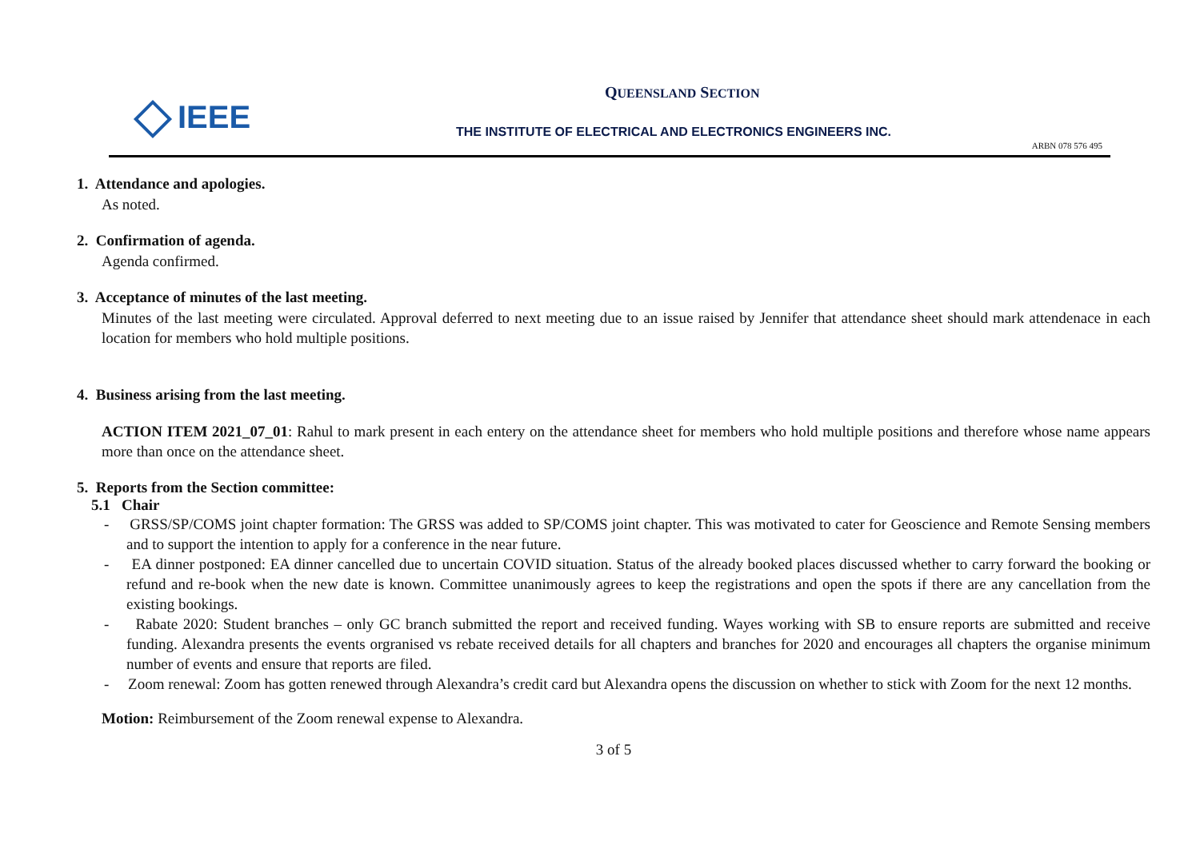IEEE
QUEENSLAND SECTION
THE INSTITUTE OF ELECTRICAL AND ELECTRONICS ENGINEERS INC.
ARBN 078 576 495
1. Attendance and apologies.
As noted.
2. Confirmation of agenda.
Agenda confirmed.
3. Acceptance of minutes of the last meeting.
Minutes of the last meeting were circulated. Approval deferred to next meeting due to an issue raised by Jennifer that attendance sheet should mark attendenace in each location for members who hold multiple positions.
4. Business arising from the last meeting.
ACTION ITEM 2021_07_01: Rahul to mark present in each entery on the attendance sheet for members who hold multiple positions and therefore whose name appears more than once on the attendance sheet.
5. Reports from the Section committee:
5.1 Chair
- GRSS/SP/COMS joint chapter formation: The GRSS was added to SP/COMS joint chapter. This was motivated to cater for Geoscience and Remote Sensing members and to support the intention to apply for a conference in the near future.
- EA dinner postponed: EA dinner cancelled due to uncertain COVID situation. Status of the already booked places discussed whether to carry forward the booking or refund and re-book when the new date is known. Committee unanimously agrees to keep the registrations and open the spots if there are any cancellation from the existing bookings.
- Rabate 2020: Student branches – only GC branch submitted the report and received funding. Wayes working with SB to ensure reports are submitted and receive funding. Alexandra presents the events orgranised vs rebate received details for all chapters and branches for 2020 and encourages all chapters the organise minimum number of events and ensure that reports are filed.
- Zoom renewal: Zoom has gotten renewed through Alexandra’s credit card but Alexandra opens the discussion on whether to stick with Zoom for the next 12 months.
Motion: Reimbursement of the Zoom renewal expense to Alexandra.
3 of 5